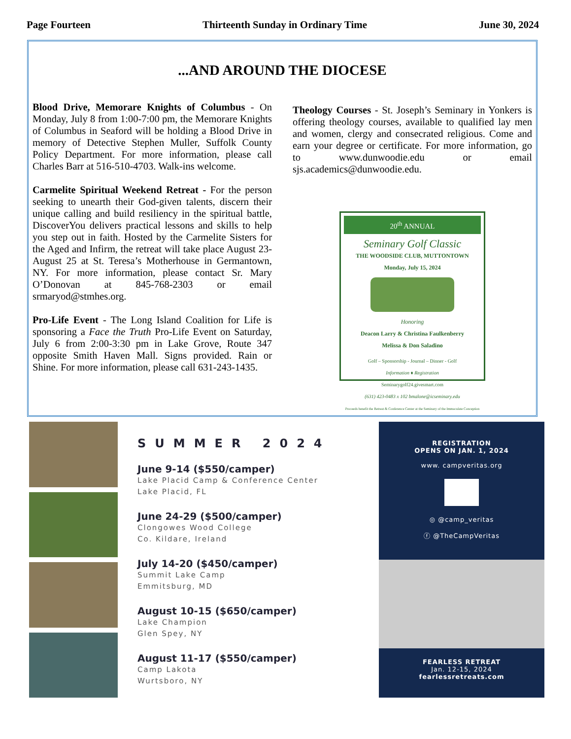Page Fourteen Thirteenth Sunday in Ordinary Time June 30, 2024
...AND AROUND THE DIOCESE
Blood Drive, Memorare Knights of Columbus - On Monday, July 8 from 1:00-7:00 pm, the Memorare Knights of Columbus in Seaford will be holding a Blood Drive in memory of Detective Stephen Muller, Suffolk County Policy Department. For more information, please call Charles Barr at 516-510-4703. Walk-ins welcome.
Carmelite Spiritual Weekend Retreat - For the person seeking to unearth their God-given talents, discern their unique calling and build resiliency in the spiritual battle, DiscoverYou delivers practical lessons and skills to help you step out in faith. Hosted by the Carmelite Sisters for the Aged and Infirm, the retreat will take place August 23-August 25 at St. Teresa’s Motherhouse in Germantown, NY. For more information, please contact Sr. Mary O’Donovan at 845-768-2303 or email srmaryod@stmhes.org.
Pro-Life Event - The Long Island Coalition for Life is sponsoring a Face the Truth Pro-Life Event on Saturday, July 6 from 2:00-3:30 pm in Lake Grove, Route 347 opposite Smith Haven Mall. Signs provided. Rain or Shine. For more information, please call 631-243-1435.
Theology Courses - St. Joseph’s Seminary in Yonkers is offering theology courses, available to qualified lay men and women, clergy and consecrated religious. Come and earn your degree or certificate. For more information, go to www.dunwoodie.edu or email sjs.academics@dunwoodie.edu.
20<sup>th</sup> ANNUAL
Seminary Golf Classic
THE WOODSIDE CLUB, MUTTONTOWN
Monday, July 15, 2024
Honoring
Deacon Larry & Christina Faulkenberry
Melissa & Don Saladino
Golf – Sponsorship - Journal – Dinner - Golf
Information ♦ Registration
Seminarygolf24.givesmart.com
(631) 423-0483 x 102 bmalone@icseminary.edu
Proceeds benefit the Retreat & Conference Center at the Seminary of the Immaculate Conception
SUMMER 2024
June 9-14 ($550/camper)
Lake Placid Camp & Conference Center
Lake Placid, FL
June 24-29 ($500/camper)
Clongowes Wood College
Co. Kildare, Ireland
July 14-20 ($450/camper)
Summit Lake Camp
Emmitsburg, MD
August 10-15 ($650/camper)
Lake Champion
Glen Spey, NY
August 11-17 ($550/camper)
Camp Lakota
Wurtsboro, NY
REGISTRATION
OPENS ON JAN. 1, 2024
www. campveritas.org
◎ @camp_veritas
ⓕ @TheCampVeritas
FEARLESS RETREAT
Jan. 12-15, 2024
fearlessretreats.com